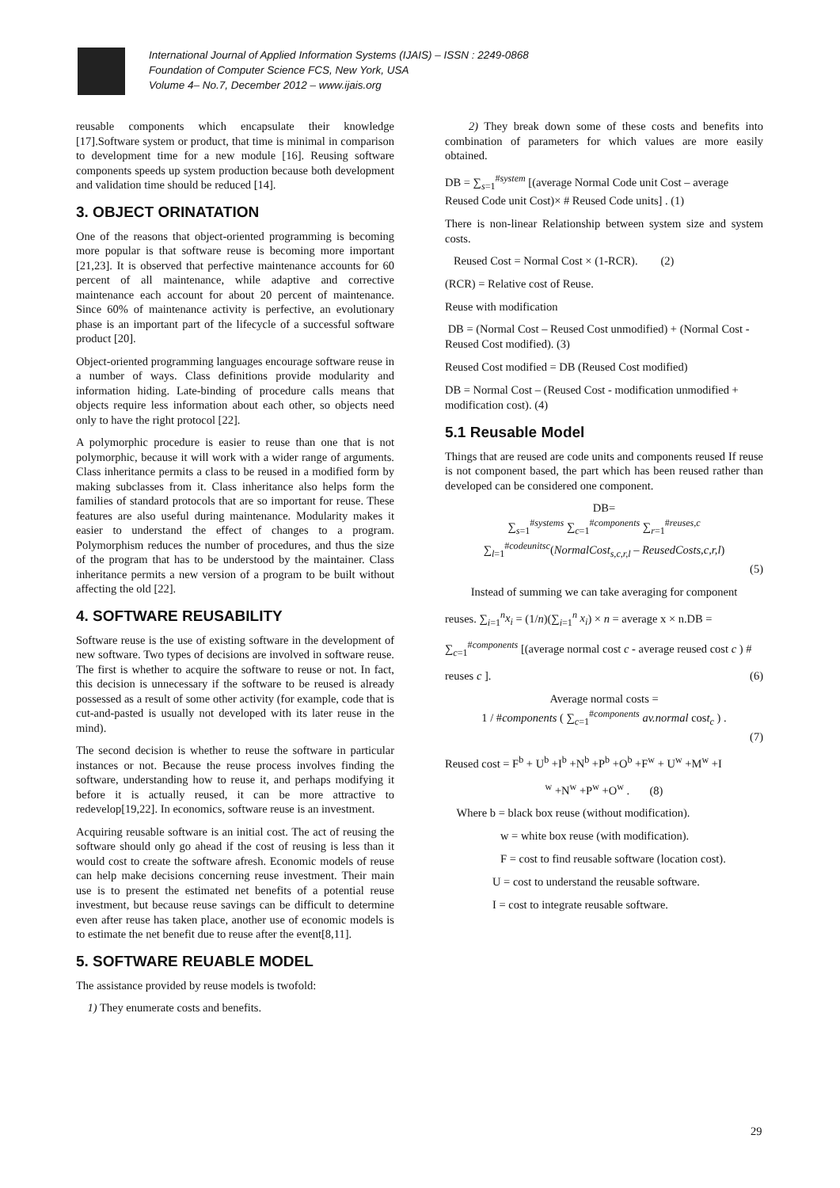International Journal of Applied Information Systems (IJAIS) – ISSN : 2249-0868
Foundation of Computer Science FCS, New York, USA
Volume 4– No.7, December 2012 – www.ijais.org
reusable components which encapsulate their knowledge [17].Software system or product, that time is minimal in comparison to development time for a new module [16]. Reusing software components speeds up system production because both development and validation time should be reduced [14].
3. OBJECT ORINATATION
One of the reasons that object-oriented programming is becoming more popular is that software reuse is becoming more important [21,23]. It is observed that perfective maintenance accounts for 60 percent of all maintenance, while adaptive and corrective maintenance each account for about 20 percent of maintenance. Since 60% of maintenance activity is perfective, an evolutionary phase is an important part of the lifecycle of a successful software product [20].
Object-oriented programming languages encourage software reuse in a number of ways. Class definitions provide modularity and information hiding. Late-binding of procedure calls means that objects require less information about each other, so objects need only to have the right protocol [22].
A polymorphic procedure is easier to reuse than one that is not polymorphic, because it will work with a wider range of arguments. Class inheritance permits a class to be reused in a modified form by making subclasses from it. Class inheritance also helps form the families of standard protocols that are so important for reuse. These features are also useful during maintenance. Modularity makes it easier to understand the effect of changes to a program. Polymorphism reduces the number of procedures, and thus the size of the program that has to be understood by the maintainer. Class inheritance permits a new version of a program to be built without affecting the old [22].
4. SOFTWARE REUSABILITY
Software reuse is the use of existing software in the development of new software. Two types of decisions are involved in software reuse. The first is whether to acquire the software to reuse or not. In fact, this decision is unnecessary if the software to be reused is already possessed as a result of some other activity (for example, code that is cut-and-pasted is usually not developed with its later reuse in the mind).
The second decision is whether to reuse the software in particular instances or not. Because the reuse process involves finding the software, understanding how to reuse it, and perhaps modifying it before it is actually reused, it can be more attractive to redevelop[19,22]. In economics, software reuse is an investment.
Acquiring reusable software is an initial cost. The act of reusing the software should only go ahead if the cost of reusing is less than it would cost to create the software afresh. Economic models of reuse can help make decisions concerning reuse investment. Their main use is to present the estimated net benefits of a potential reuse investment, but because reuse savings can be difficult to determine even after reuse has taken place, another use of economic models is to estimate the net benefit due to reuse after the event[8,11].
5. SOFTWARE REUABLE MODEL
The assistance provided by reuse models is twofold:
1) They enumerate costs and benefits.
2) They break down some of these costs and benefits into combination of parameters for which values are more easily obtained.
DB = ∑<sub>s=1</sub><sup>#system</sup> [(average Normal Code unit Cost – average Reused Code unit Cost)× # Reused Code units] . (1)
There is non-linear Relationship between system size and system costs.
Reused Cost = Normal Cost × (1-RCR). (2)
(RCR) = Relative cost of Reuse.
Reuse with modification
DB = (Normal Cost – Reused Cost unmodified) + (Normal Cost - Reused Cost modified). (3)
Reused Cost modified = DB (Reused Cost modified)
DB = Normal Cost – (Reused Cost - modification unmodified + modification cost). (4)
5.1 Reusable Model
Things that are reused are code units and components reused If reuse is not component based, the part which has been reused rather than developed can be considered one component.
DB=
∑<sub>s=1</sub><sup>#systems</sup> ∑<sub>c=1</sub><sup>#components</sup> ∑<sub>r=1</sub><sup>#reuses,c</sup> ∑<sub>l=1</sub><sup>#codeunitsc</sup>(NormalCost<sub>s,c,r,l</sub> – ReusedCosts,c,r,l)
(5)
Instead of summing we can take averaging for component
reuses. ∑<sub>i=1</sub><sup>n</sup>x<sub>i</sub> = (1/n)(∑<sub>i=1</sub><sup>n</sup> x<sub>i</sub>) × n = average x × n.DB =
∑<sub>c=1</sub><sup>#components</sup> [(average normal cost c - average reused cost c ) #
reuses c ]. (6)
Average normal costs =
1 / #components ( ∑<sub>c=1</sub><sup>#components</sup> av.normal cost<sub>c</sub> ) .
(7)
Reused cost = F<sup>b</sup> + U<sup>b</sup> +I<sup>b</sup> +N<sup>b</sup> +P<sup>b</sup> +O<sup>b</sup> +F<sup>w</sup> + U<sup>w</sup> +M<sup>w</sup> +I
<sup>w</sup> +N<sup>w</sup> +P<sup>w</sup> +O<sup>w</sup> . (8)
Where b = black box reuse (without modification).
w = white box reuse (with modification).
F = cost to find reusable software (location cost).
U = cost to understand the reusable software.
I = cost to integrate reusable software.
29